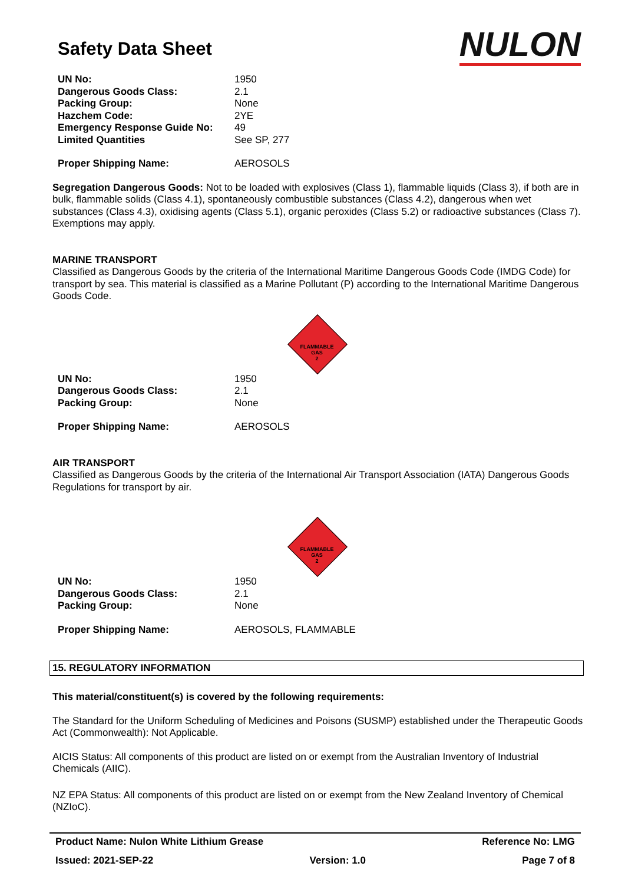Safety Data Sheet
NULON
| UN No: | 1950 |
| Dangerous Goods Class: | 2.1 |
| Packing Group: | None |
| Hazchem Code: | 2YE |
| Emergency Response Guide No: | 49 |
| Limited Quantities | See SP, 277 |
| Proper Shipping Name: | AEROSOLS |
Segregation Dangerous Goods: Not to be loaded with explosives (Class 1), flammable liquids (Class 3), if both are in bulk, flammable solids (Class 4.1), spontaneously combustible substances (Class 4.2), dangerous when wet substances (Class 4.3), oxidising agents (Class 5.1), organic peroxides (Class 5.2) or radioactive substances (Class 7). Exemptions may apply.
MARINE TRANSPORT
Classified as Dangerous Goods by the criteria of the International Maritime Dangerous Goods Code (IMDG Code) for transport by sea. This material is classified as a Marine Pollutant (P) according to the International Maritime Dangerous Goods Code.
FLAMMABLE
GAS
2
| UN No: | 1950 |
| Dangerous Goods Class: | 2.1 |
| Packing Group: | None |
| Proper Shipping Name: | AEROSOLS |
AIR TRANSPORT
Classified as Dangerous Goods by the criteria of the International Air Transport Association (IATA) Dangerous Goods Regulations for transport by air.
FLAMMABLE
GAS
2
| UN No: | 1950 |
| Dangerous Goods Class: | 2.1 |
| Packing Group: | None |
| Proper Shipping Name: | AEROSOLS, FLAMMABLE |
15. REGULATORY INFORMATION
This material/constituent(s) is covered by the following requirements:
The Standard for the Uniform Scheduling of Medicines and Poisons (SUSMP) established under the Therapeutic Goods Act (Commonwealth): Not Applicable.
AICIS Status: All components of this product are listed on or exempt from the Australian Inventory of Industrial Chemicals (AIIC).
NZ EPA Status: All components of this product are listed on or exempt from the New Zealand Inventory of Chemical (NZIoC).
Product Name: Nulon White Lithium Grease Reference No: LMG
Issued: 2021-SEP-22 Version: 1.0 Page 7 of 8